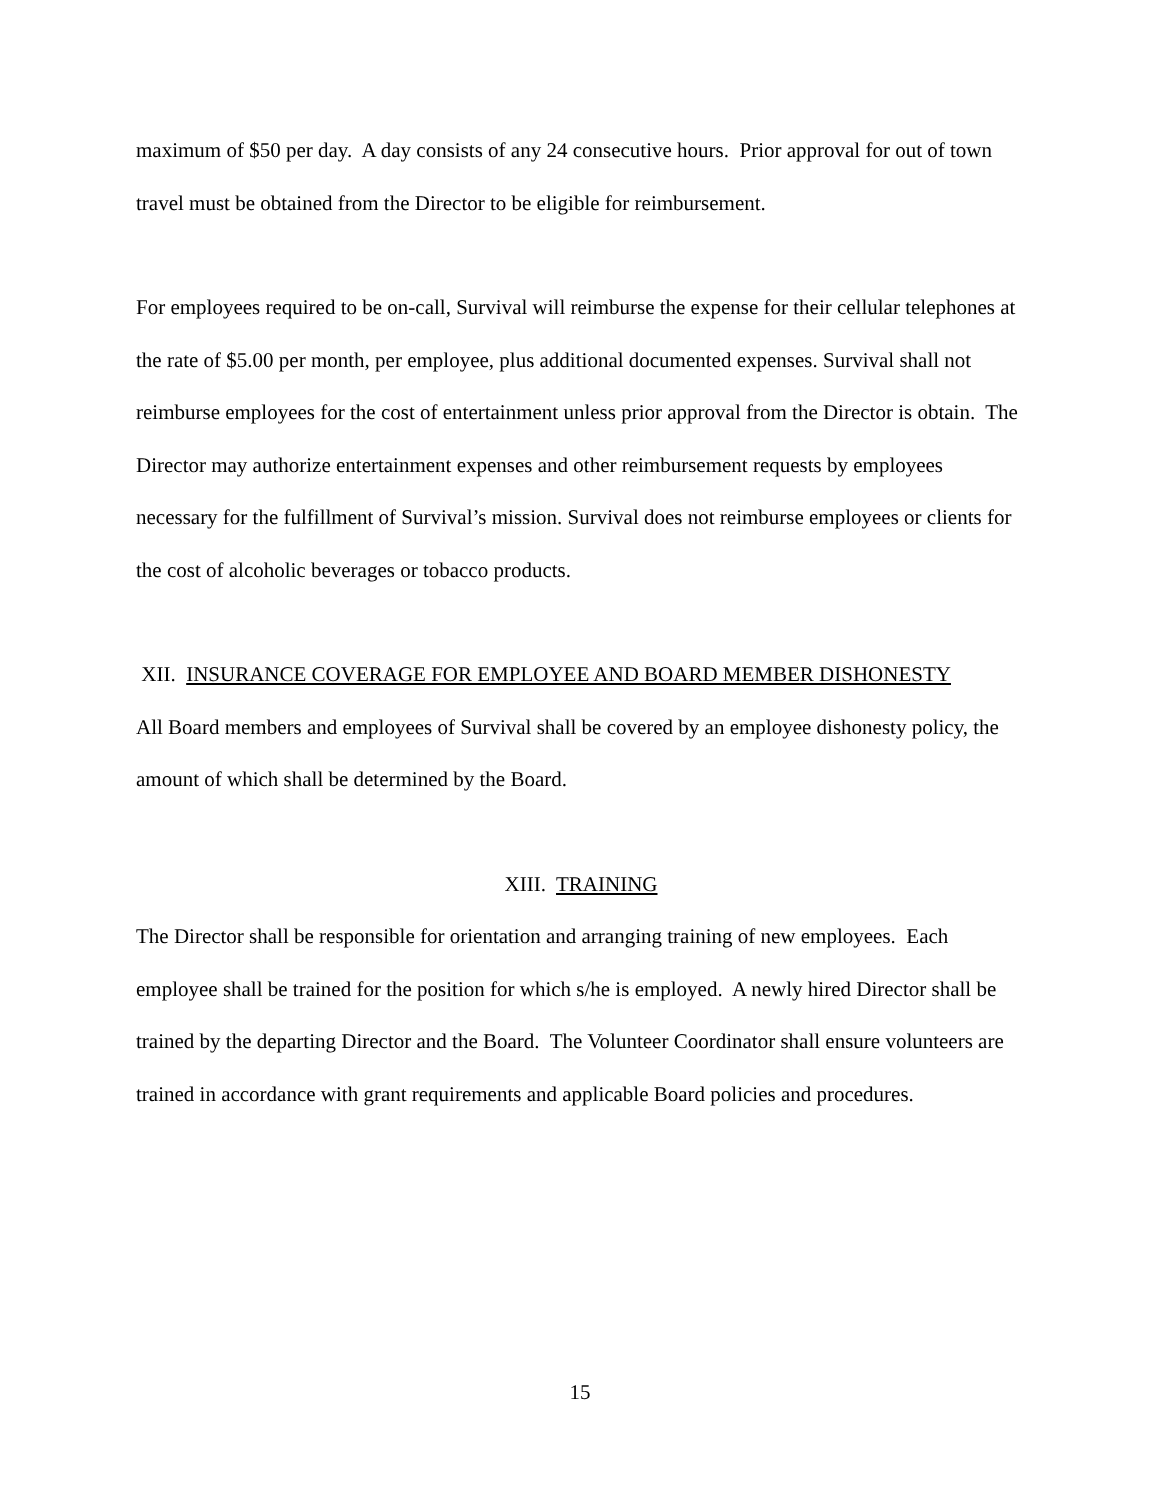maximum of $50 per day. A day consists of any 24 consecutive hours. Prior approval for out of town travel must be obtained from the Director to be eligible for reimbursement.
For employees required to be on-call, Survival will reimburse the expense for their cellular telephones at the rate of $5.00 per month, per employee, plus additional documented expenses. Survival shall not reimburse employees for the cost of entertainment unless prior approval from the Director is obtain. The Director may authorize entertainment expenses and other reimbursement requests by employees necessary for the fulfillment of Survival’s mission. Survival does not reimburse employees or clients for the cost of alcoholic beverages or tobacco products.
XII. INSURANCE COVERAGE FOR EMPLOYEE AND BOARD MEMBER DISHONESTY
All Board members and employees of Survival shall be covered by an employee dishonesty policy, the amount of which shall be determined by the Board.
XIII. TRAINING
The Director shall be responsible for orientation and arranging training of new employees. Each employee shall be trained for the position for which s/he is employed. A newly hired Director shall be trained by the departing Director and the Board. The Volunteer Coordinator shall ensure volunteers are trained in accordance with grant requirements and applicable Board policies and procedures.
15